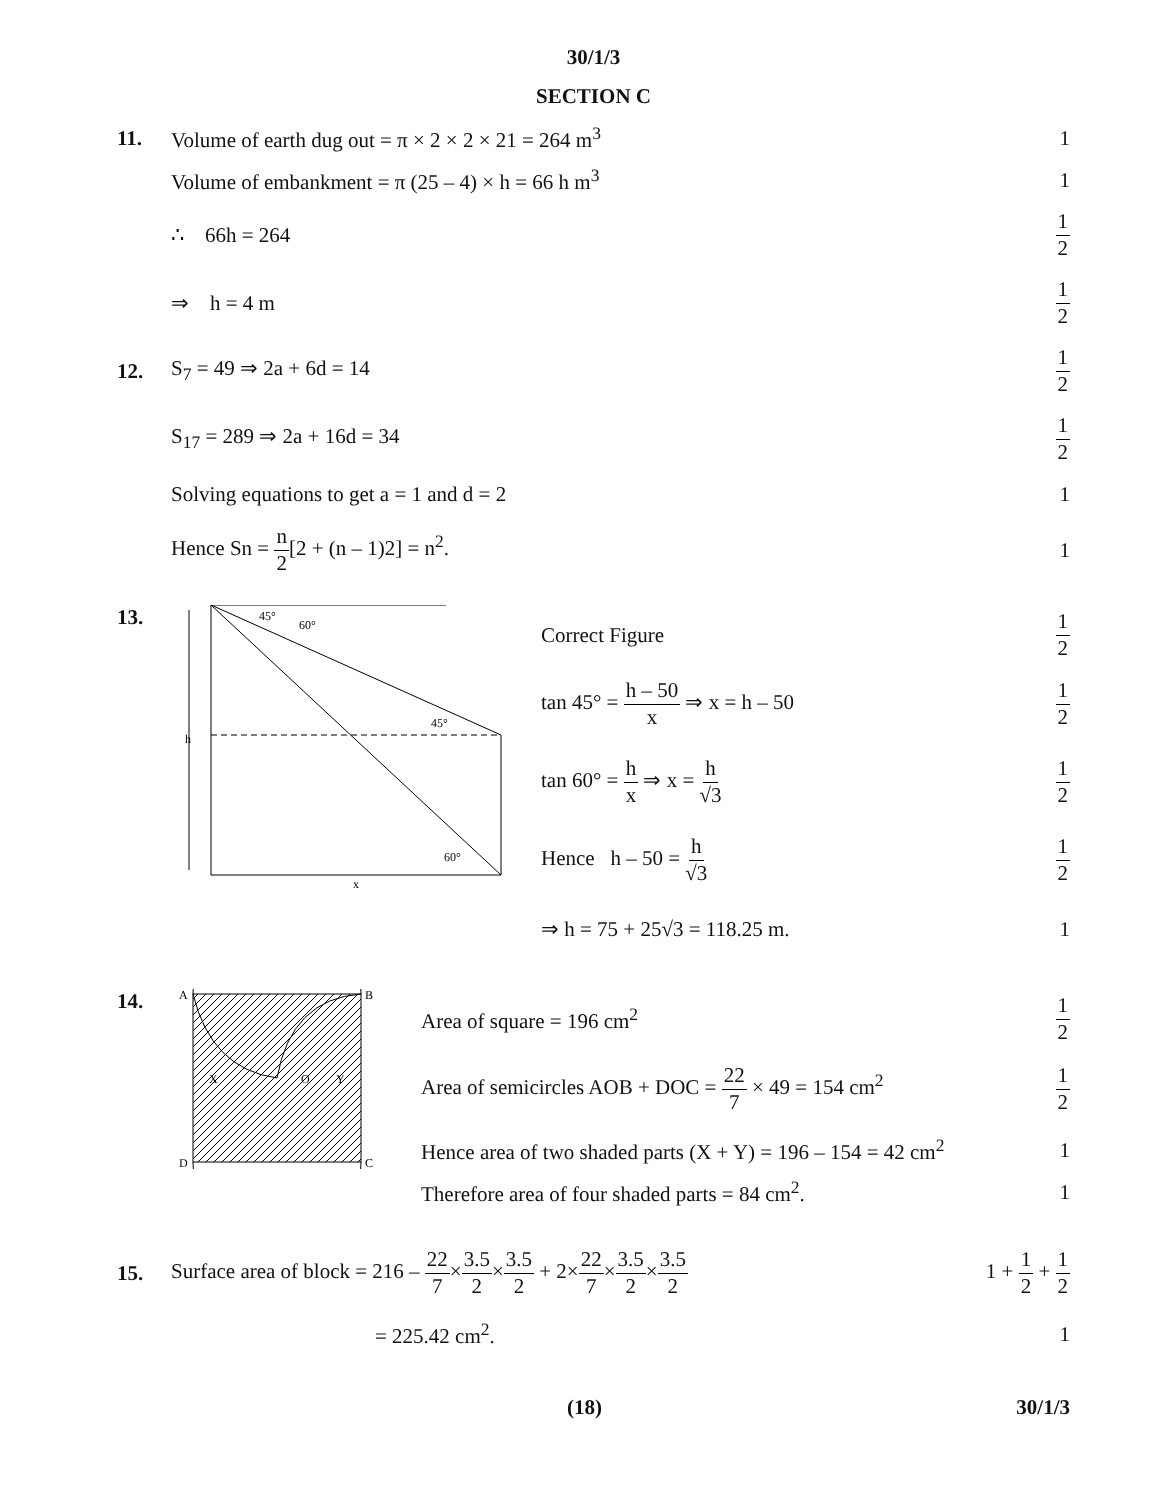30/1/3
SECTION C
11.
Volume of earth dug out = π × 2 × 2 × 21 = 264 m<sup>3</sup>
1
Volume of embankment = π (25 – 4) × h = 66 h m<sup>3</sup>
1
∴ 66h = 264
1 2
⇒ h = 4 m
1 2
12. S<sub>7</sub> = 49 ⇒ 2a + 6d = 14
1 2
S<sub>17</sub> = 289 ⇒ 2a + 16d = 34
1 2
Solving equations to get a = 1 and d = 2
1
Hence Sn = n 2[2 + (n – 1)2] = n<sup>2</sup>.
1
13.
45°
60°
45°
60°
h
x
Correct Figure
1 2
tan 45° = h – 50 x ⇒ x = h – 50
1 2
tan 60° = h x ⇒ x = h √3 1 2
Hence h – 50 = h √3 1 2
⇒ h = 75 + 25√3 = 118.25 m. 1
14.
A
B
D
C
X
O
Y
Area of square = 196 cm<sup>2</sup>
1 2
Area of semicircles AOB + DOC = 22 7 × 49 = 154 cm<sup>2</sup>
1 2
Hence area of two shaded parts (X + Y) = 196 – 154 = 42 cm<sup>2</sup>
1
Therefore area of four shaded parts = 84 cm<sup>2</sup>.
1
15.
Surface area of block = 216 – 22 7×3.5 2×3.5 2 + 2×22 7×3.5 2×3.5 2
1 + 1 2 + 1 2
= 225.42 cm<sup>2</sup>. 1
(18) 30/1/3